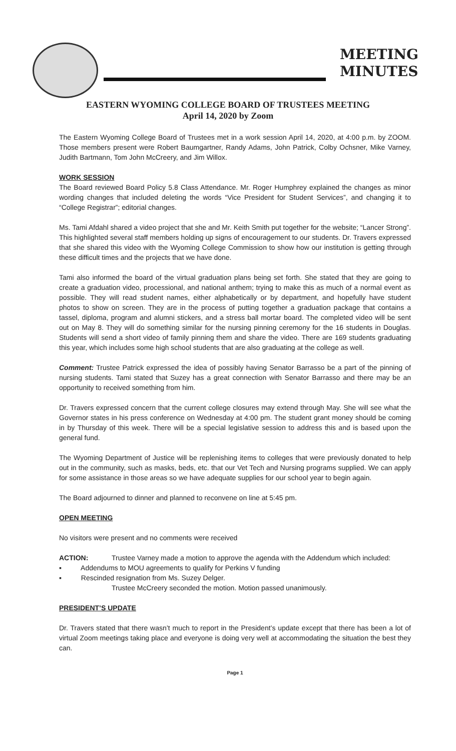MEETING
MINUTES
EASTERN WYOMING COLLEGE BOARD OF TRUSTEES MEETING
April 14, 2020 by Zoom
The Eastern Wyoming College Board of Trustees met in a work session April 14, 2020, at 4:00 p.m. by ZOOM. Those members present were Robert Baumgartner, Randy Adams, John Patrick, Colby Ochsner, Mike Varney, Judith Bartmann, Tom John McCreery, and Jim Willox.
WORK SESSION
The Board reviewed Board Policy 5.8 Class Attendance. Mr. Roger Humphrey explained the changes as minor wording changes that included deleting the words “Vice President for Student Services”, and changing it to “College Registrar”; editorial changes.
Ms. Tami Afdahl shared a video project that she and Mr. Keith Smith put together for the website; “Lancer Strong”. This highlighted several staff members holding up signs of encouragement to our students. Dr. Travers expressed that she shared this video with the Wyoming College Commission to show how our institution is getting through these difficult times and the projects that we have done.
Tami also informed the board of the virtual graduation plans being set forth. She stated that they are going to create a graduation video, processional, and national anthem; trying to make this as much of a normal event as possible. They will read student names, either alphabetically or by department, and hopefully have student photos to show on screen. They are in the process of putting together a graduation package that contains a tassel, diploma, program and alumni stickers, and a stress ball mortar board. The completed video will be sent out on May 8. They will do something similar for the nursing pinning ceremony for the 16 students in Douglas. Students will send a short video of family pinning them and share the video. There are 169 students graduating this year, which includes some high school students that are also graduating at the college as well.
Comment: Trustee Patrick expressed the idea of possibly having Senator Barrasso be a part of the pinning of nursing students. Tami stated that Suzey has a great connection with Senator Barrasso and there may be an opportunity to received something from him.
Dr. Travers expressed concern that the current college closures may extend through May. She will see what the Governor states in his press conference on Wednesday at 4:00 pm. The student grant money should be coming in by Thursday of this week. There will be a special legislative session to address this and is based upon the general fund.
The Wyoming Department of Justice will be replenishing items to colleges that were previously donated to help out in the community, such as masks, beds, etc. that our Vet Tech and Nursing programs supplied. We can apply for some assistance in those areas so we have adequate supplies for our school year to begin again.
The Board adjourned to dinner and planned to reconvene on line at 5:45 pm.
OPEN MEETING
No visitors were present and no comments were received
ACTION: Trustee Varney made a motion to approve the agenda with the Addendum which included:
▪ Addendums to MOU agreements to qualify for Perkins V funding
▪ Rescinded resignation from Ms. Suzey Delger.
Trustee McCreery seconded the motion. Motion passed unanimously.
PRESIDENT’S UPDATE
Dr. Travers stated that there wasn’t much to report in the President’s update except that there has been a lot of virtual Zoom meetings taking place and everyone is doing very well at accommodating the situation the best they can.
Page 1